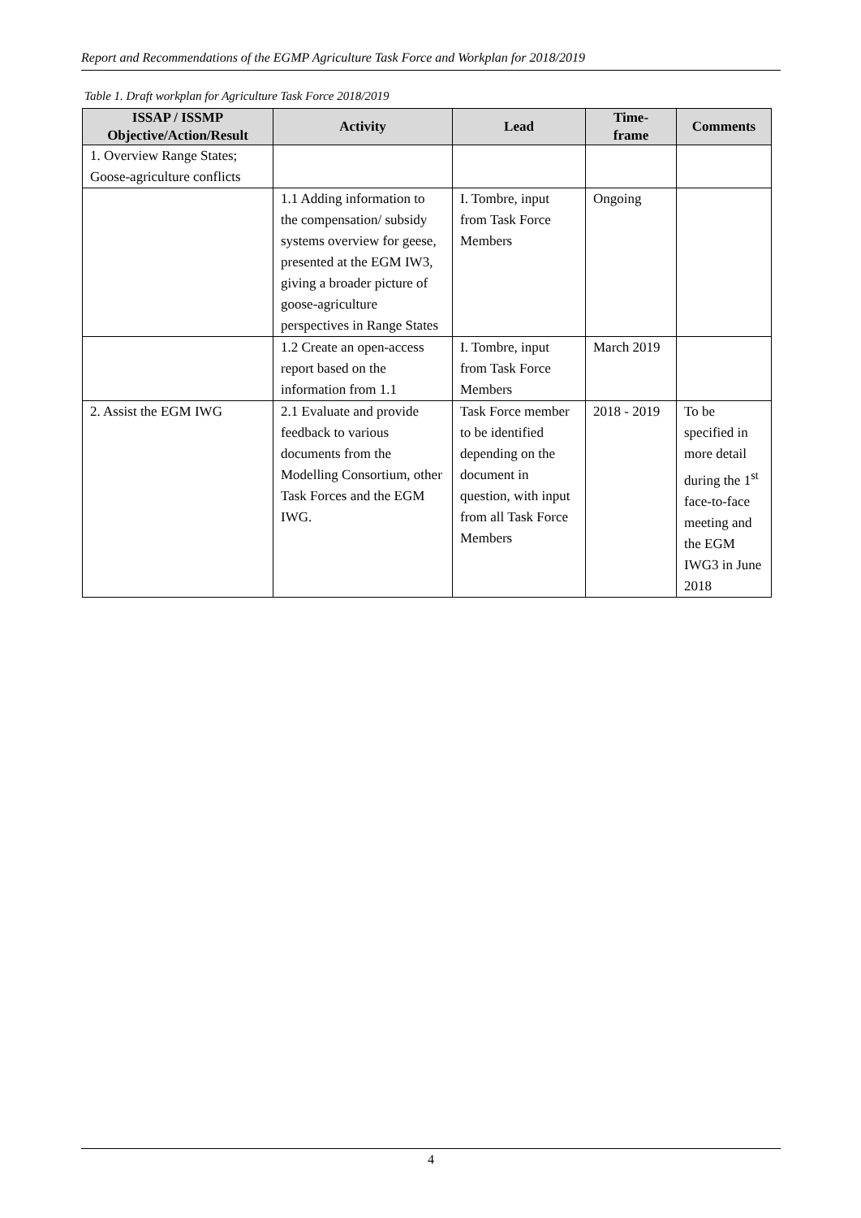Report and Recommendations of the EGMP Agriculture Task Force and Workplan for 2018/2019
Table 1. Draft workplan for Agriculture Task Force 2018/2019
| ISSAP / ISSMP Objective/Action/Result | Activity | Lead | Time- frame | Comments |
| --- | --- | --- | --- | --- |
| 1. Overview Range States; Goose-agriculture conflicts | | | | |
| | 1.1 Adding information to the compensation/ subsidy systems overview for geese, presented at the EGM IW3, giving a broader picture of goose-agriculture perspectives in Range States | I. Tombre, input from Task Force Members | Ongoing | |
| | 1.2 Create an open-access report based on the information from 1.1 | I. Tombre, input from Task Force Members | March 2019 | |
| 2. Assist the EGM IWG | 2.1 Evaluate and provide feedback to various documents from the Modelling Consortium, other Task Forces and the EGM IWG. | Task Force member to be identified depending on the document in question, with input from all Task Force Members | 2018 - 2019 | To be specified in more detail during the 1<sup>st</sup> face-to-face meeting and the EGM IWG3 in June 2018 |
4